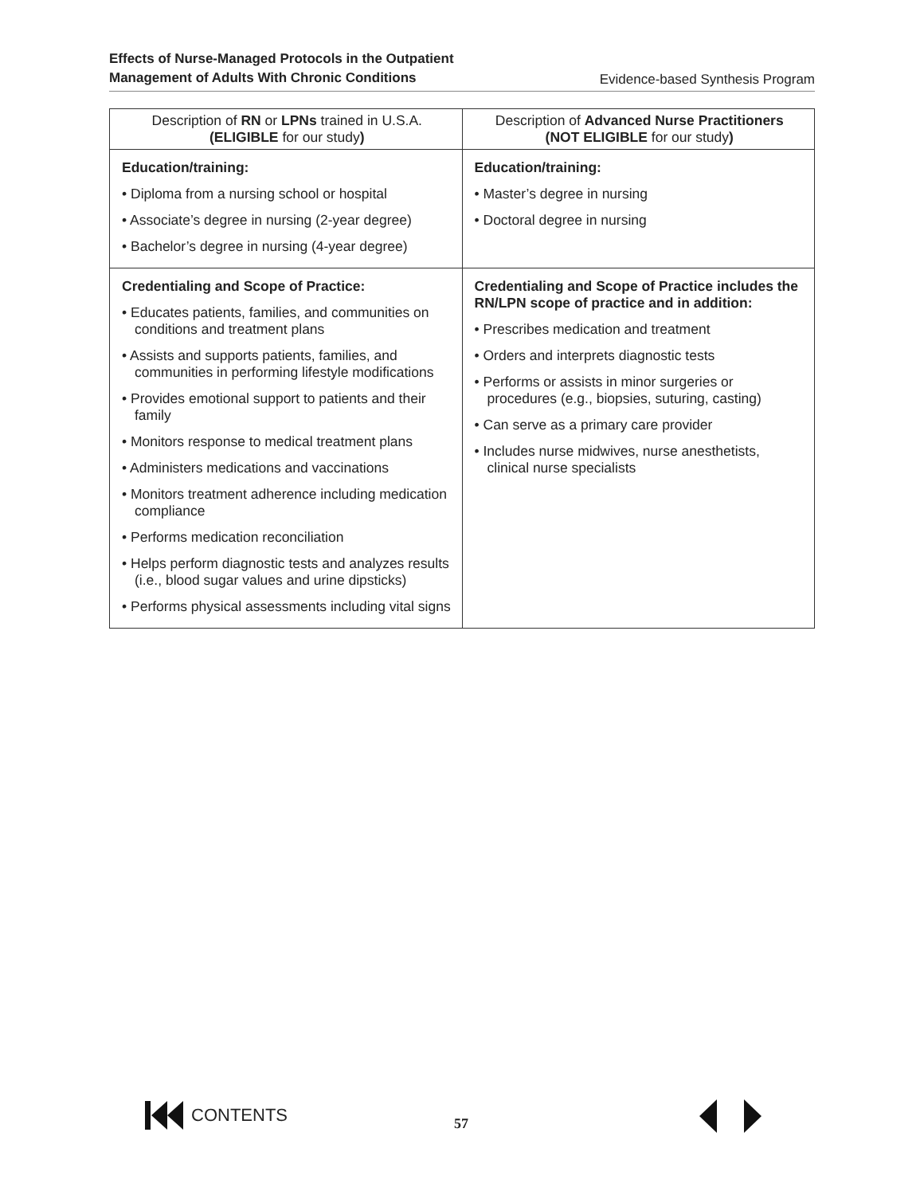Effects of Nurse-Managed Protocols in the Outpatient
Management of Adults With Chronic Conditions
Evidence-based Synthesis Program
| Description of RN or LPNs trained in U.S.A. (ELIGIBLE for our study ) | Description of Advanced Nurse Practitioners (NOT ELIGIBLE for our study ) |
| --- | --- |
| Education/training: • Diploma from a nursing school or hospital • Associate’s degree in nursing (2-year degree) • Bachelor’s degree in nursing (4-year degree) | Education/training: • Master’s degree in nursing • Doctoral degree in nursing |
| Credentialing and Scope of Practice: • Educates patients, families, and communities on conditions and treatment plans • Assists and supports patients, families, and communities in performing lifestyle modifications • Provides emotional support to patients and their family • Monitors response to medical treatment plans • Administers medications and vaccinations • Monitors treatment adherence including medication compliance • Performs medication reconciliation • Helps perform diagnostic tests and analyzes results (i.e., blood sugar values and urine dipsticks) • Performs physical assessments including vital signs | Credentialing and Scope of Practice includes the RN/LPN scope of practice and in addition: • Prescribes medication and treatment • Orders and interprets diagnostic tests • Performs or assists in minor surgeries or procedures (e.g., biopsies, suturing, casting) • Can serve as a primary care provider • Includes nurse midwives, nurse anesthetists, clinical nurse specialists |
CONTENTS
57